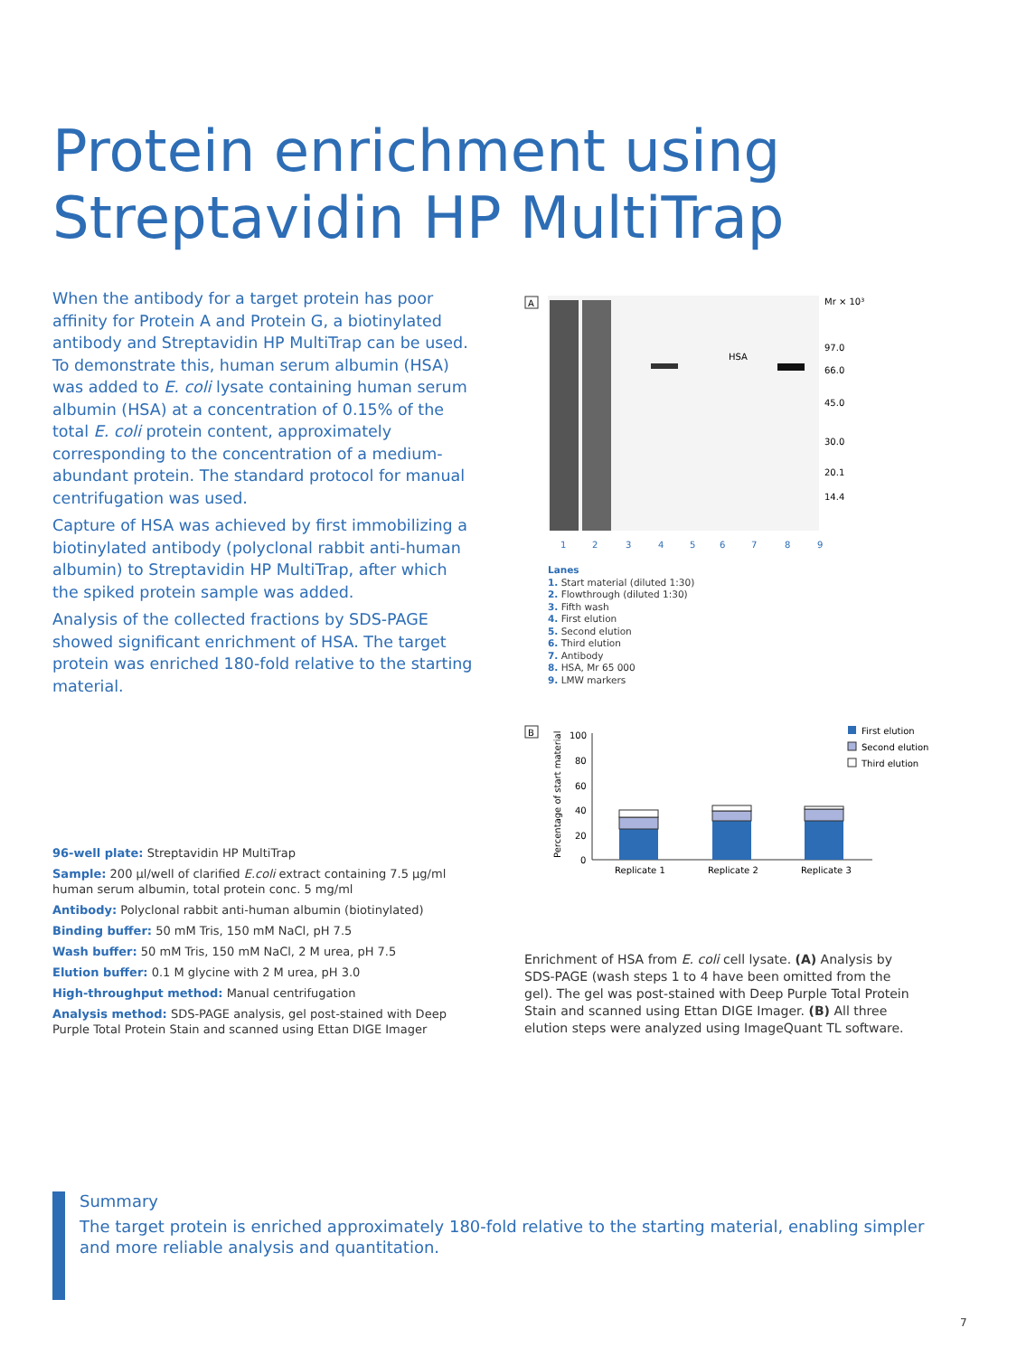Protein enrichment using
Streptavidin HP MultiTrap
When the antibody for a target protein has poor affinity for Protein A and Protein G, a biotinylated antibody and Streptavidin HP MultiTrap can be used. To demonstrate this, human serum albumin (HSA) was added to E. coli lysate containing human serum albumin (HSA) at a concentration of 0.15% of the total E. coli protein content, approximately corresponding to the concentration of a medium-abundant protein. The standard protocol for manual centrifugation was used.
Capture of HSA was achieved by first immobilizing a biotinylated antibody (polyclonal rabbit anti-human albumin) to Streptavidin HP MultiTrap, after which the spiked protein sample was added.
Analysis of the collected fractions by SDS-PAGE showed significant enrichment of HSA. The target protein was enriched 180-fold relative to the starting material.
96-well plate: Streptavidin HP MultiTrap
Sample: 200 µl/well of clarified E.coli extract containing 7.5 µg/ml human serum albumin, total protein conc. 5 mg/ml
Antibody: Polyclonal rabbit anti-human albumin (biotinylated)
Binding buffer: 50 mM Tris, 150 mM NaCl, pH 7.5
Wash buffer: 50 mM Tris, 150 mM NaCl, 2 M urea, pH 7.5
Elution buffer: 0.1 M glycine with 2 M urea, pH 3.0
High-throughput method: Manual centrifugation
Analysis method: SDS-PAGE analysis, gel post-stained with Deep Purple Total Protein Stain and scanned using Ettan DIGE Imager
A
HSA
Mr × 10³
97.0
66.0
45.0
30.0
20.1
14.4
1
2
3
4
5
6
7
8
9
Lanes
1. Start material (diluted 1:30)
2. Flowthrough (diluted 1:30)
3. Fifth wash
4. First elution
5. Second elution
6. Third elution
7. Antibody
8. HSA, Mr 65 000
9. LMW markers
B
Percentage of start material
100
80
60
40
20
0
Replicate 1
Replicate 2
Replicate 3
First elution
Second elution
Third elution
Enrichment of HSA from E. coli cell lysate. (A) Analysis by SDS-PAGE (wash steps 1 to 4 have been omitted from the gel). The gel was post-stained with Deep Purple Total Protein Stain and scanned using Ettan DIGE Imager. (B) All three elution steps were analyzed using ImageQuant TL software.
Summary
The target protein is enriched approximately 180-fold relative to the starting material, enabling simpler and more reliable analysis and quantitation.
7